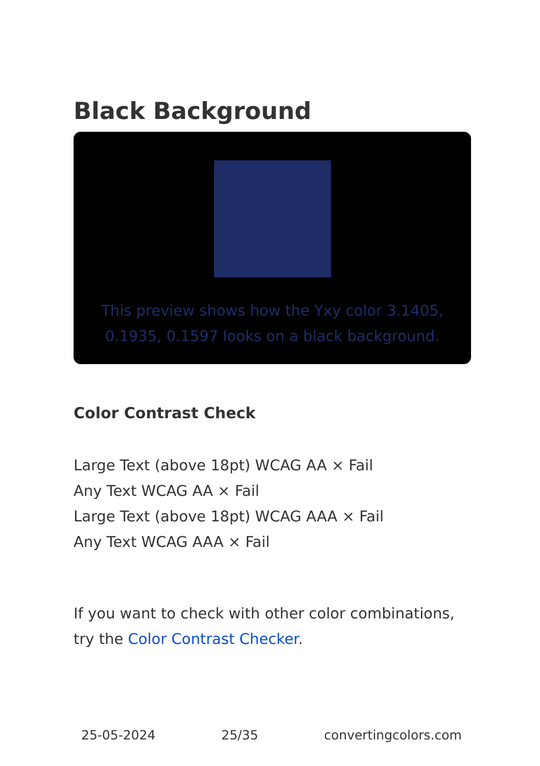Black Background
This preview shows how the Yxy color 3.1405, 0.1935, 0.1597 looks on a black background.
Color Contrast Check
Large Text (above 18pt) WCAG AA × Fail
Any Text WCAG AA × Fail
Large Text (above 18pt) WCAG AAA × Fail
Any Text WCAG AAA × Fail
If you want to check with other color combinations, try the Color Contrast Checker.
25-05-2024 25/35 convertingcolors.com